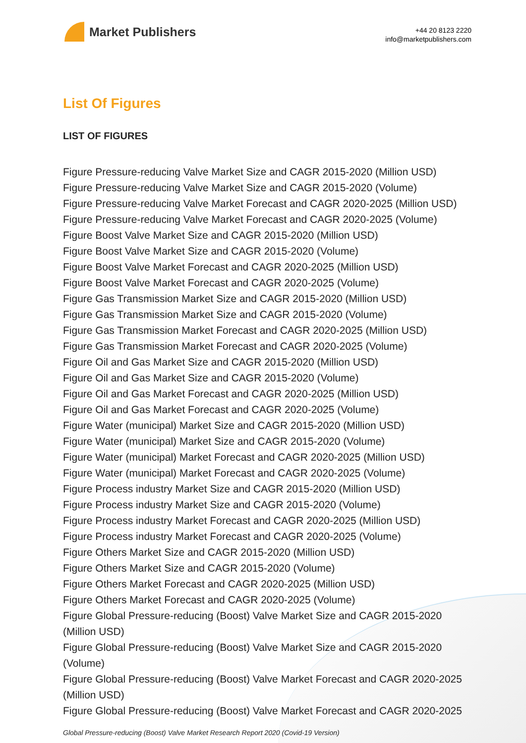Market Publishers
+44 20 8123 2220
info@marketpublishers.com
List Of Figures
LIST OF FIGURES
Figure Pressure-reducing Valve Market Size and CAGR 2015-2020 (Million USD)
Figure Pressure-reducing Valve Market Size and CAGR 2015-2020 (Volume)
Figure Pressure-reducing Valve Market Forecast and CAGR 2020-2025 (Million USD)
Figure Pressure-reducing Valve Market Forecast and CAGR 2020-2025 (Volume)
Figure Boost Valve Market Size and CAGR 2015-2020 (Million USD)
Figure Boost Valve Market Size and CAGR 2015-2020 (Volume)
Figure Boost Valve Market Forecast and CAGR 2020-2025 (Million USD)
Figure Boost Valve Market Forecast and CAGR 2020-2025 (Volume)
Figure Gas Transmission Market Size and CAGR 2015-2020 (Million USD)
Figure Gas Transmission Market Size and CAGR 2015-2020 (Volume)
Figure Gas Transmission Market Forecast and CAGR 2020-2025 (Million USD)
Figure Gas Transmission Market Forecast and CAGR 2020-2025 (Volume)
Figure Oil and Gas Market Size and CAGR 2015-2020 (Million USD)
Figure Oil and Gas Market Size and CAGR 2015-2020 (Volume)
Figure Oil and Gas Market Forecast and CAGR 2020-2025 (Million USD)
Figure Oil and Gas Market Forecast and CAGR 2020-2025 (Volume)
Figure Water (municipal) Market Size and CAGR 2015-2020 (Million USD)
Figure Water (municipal) Market Size and CAGR 2015-2020 (Volume)
Figure Water (municipal) Market Forecast and CAGR 2020-2025 (Million USD)
Figure Water (municipal) Market Forecast and CAGR 2020-2025 (Volume)
Figure Process industry Market Size and CAGR 2015-2020 (Million USD)
Figure Process industry Market Size and CAGR 2015-2020 (Volume)
Figure Process industry Market Forecast and CAGR 2020-2025 (Million USD)
Figure Process industry Market Forecast and CAGR 2020-2025 (Volume)
Figure Others Market Size and CAGR 2015-2020 (Million USD)
Figure Others Market Size and CAGR 2015-2020 (Volume)
Figure Others Market Forecast and CAGR 2020-2025 (Million USD)
Figure Others Market Forecast and CAGR 2020-2025 (Volume)
Figure Global Pressure-reducing (Boost) Valve Market Size and CAGR 2015-2020 (Million USD)
Figure Global Pressure-reducing (Boost) Valve Market Size and CAGR 2015-2020 (Volume)
Figure Global Pressure-reducing (Boost) Valve Market Forecast and CAGR 2020-2025 (Million USD)
Figure Global Pressure-reducing (Boost) Valve Market Forecast and CAGR 2020-2025
Global Pressure-reducing (Boost) Valve Market Research Report 2020 (Covid-19 Version)